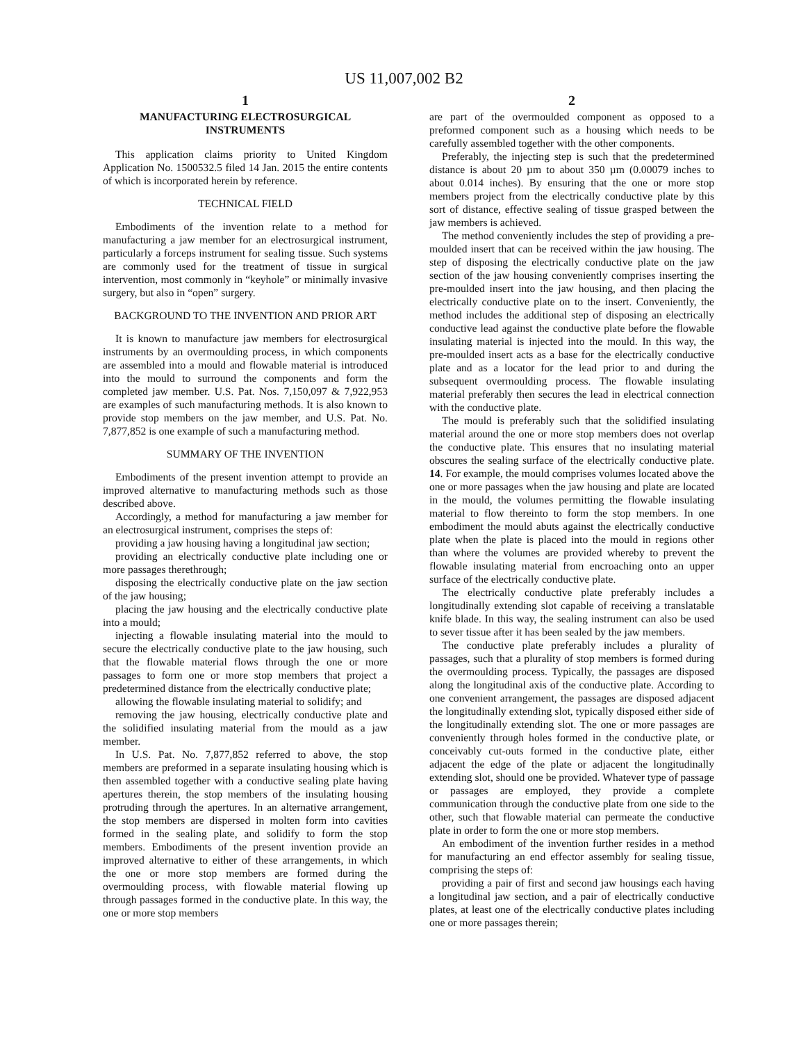US 11,007,002 B2
1
MANUFACTURING ELECTROSURGICAL INSTRUMENTS
This application claims priority to United Kingdom Application No. 1500532.5 filed 14 Jan. 2015 the entire contents of which is incorporated herein by reference.
TECHNICAL FIELD
Embodiments of the invention relate to a method for manufacturing a jaw member for an electrosurgical instrument, particularly a forceps instrument for sealing tissue. Such systems are commonly used for the treatment of tissue in surgical intervention, most commonly in “keyhole” or minimally invasive surgery, but also in “open” surgery.
BACKGROUND TO THE INVENTION AND PRIOR ART
It is known to manufacture jaw members for electrosurgical instruments by an overmoulding process, in which components are assembled into a mould and flowable material is introduced into the mould to surround the components and form the completed jaw member. U.S. Pat. Nos. 7,150,097 & 7,922,953 are examples of such manufacturing methods. It is also known to provide stop members on the jaw member, and U.S. Pat. No. 7,877,852 is one example of such a manufacturing method.
SUMMARY OF THE INVENTION
Embodiments of the present invention attempt to provide an improved alternative to manufacturing methods such as those described above.
Accordingly, a method for manufacturing a jaw member for an electrosurgical instrument, comprises the steps of:
providing a jaw housing having a longitudinal jaw section;
providing an electrically conductive plate including one or more passages therethrough;
disposing the electrically conductive plate on the jaw section of the jaw housing;
placing the jaw housing and the electrically conductive plate into a mould;
injecting a flowable insulating material into the mould to secure the electrically conductive plate to the jaw housing, such that the flowable material flows through the one or more passages to form one or more stop members that project a predetermined distance from the electrically conductive plate;
allowing the flowable insulating material to solidify; and
removing the jaw housing, electrically conductive plate and the solidified insulating material from the mould as a jaw member.
In U.S. Pat. No. 7,877,852 referred to above, the stop members are preformed in a separate insulating housing which is then assembled together with a conductive sealing plate having apertures therein, the stop members of the insulating housing protruding through the apertures. In an alternative arrangement, the stop members are dispersed in molten form into cavities formed in the sealing plate, and solidify to form the stop members. Embodiments of the present invention provide an improved alternative to either of these arrangements, in which the one or more stop members are formed during the overmoulding process, with flowable material flowing up through passages formed in the conductive plate. In this way, the one or more stop members
2
are part of the overmoulded component as opposed to a preformed component such as a housing which needs to be carefully assembled together with the other components.
Preferably, the injecting step is such that the predetermined distance is about 20 µm to about 350 µm (0.00079 inches to about 0.014 inches). By ensuring that the one or more stop members project from the electrically conductive plate by this sort of distance, effective sealing of tissue grasped between the jaw members is achieved.
The method conveniently includes the step of providing a pre-moulded insert that can be received within the jaw housing. The step of disposing the electrically conductive plate on the jaw section of the jaw housing conveniently comprises inserting the pre-moulded insert into the jaw housing, and then placing the electrically conductive plate on to the insert. Conveniently, the method includes the additional step of disposing an electrically conductive lead against the conductive plate before the flowable insulating material is injected into the mould. In this way, the pre-moulded insert acts as a base for the electrically conductive plate and as a locator for the lead prior to and during the subsequent overmoulding process. The flowable insulating material preferably then secures the lead in electrical connection with the conductive plate.
The mould is preferably such that the solidified insulating material around the one or more stop members does not overlap the conductive plate. This ensures that no insulating material obscures the sealing surface of the electrically conductive plate. 14. For example, the mould comprises volumes located above the one or more passages when the jaw housing and plate are located in the mould, the volumes permitting the flowable insulating material to flow thereinto to form the stop members. In one embodiment the mould abuts against the electrically conductive plate when the plate is placed into the mould in regions other than where the volumes are provided whereby to prevent the flowable insulating material from encroaching onto an upper surface of the electrically conductive plate.
The electrically conductive plate preferably includes a longitudinally extending slot capable of receiving a translatable knife blade. In this way, the sealing instrument can also be used to sever tissue after it has been sealed by the jaw members.
The conductive plate preferably includes a plurality of passages, such that a plurality of stop members is formed during the overmoulding process. Typically, the passages are disposed along the longitudinal axis of the conductive plate. According to one convenient arrangement, the passages are disposed adjacent the longitudinally extending slot, typically disposed either side of the longitudinally extending slot. The one or more passages are conveniently through holes formed in the conductive plate, or conceivably cut-outs formed in the conductive plate, either adjacent the edge of the plate or adjacent the longitudinally extending slot, should one be provided. Whatever type of passage or passages are employed, they provide a complete communication through the conductive plate from one side to the other, such that flowable material can permeate the conductive plate in order to form the one or more stop members.
An embodiment of the invention further resides in a method for manufacturing an end effector assembly for sealing tissue, comprising the steps of:
providing a pair of first and second jaw housings each having a longitudinal jaw section, and a pair of electrically conductive plates, at least one of the electrically conductive plates including one or more passages therein;